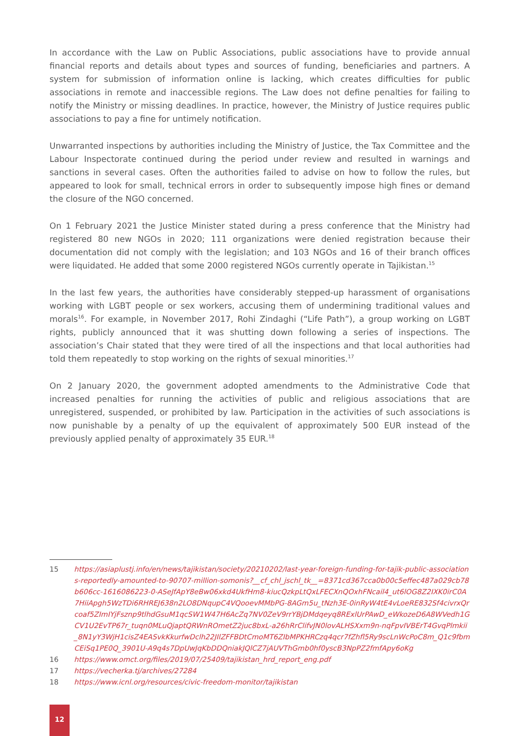In accordance with the Law on Public Associations, public associations have to provide annual financial reports and details about types and sources of funding, beneficiaries and partners. A system for submission of information online is lacking, which creates difficulties for public associations in remote and inaccessible regions. The Law does not define penalties for failing to notify the Ministry or missing deadlines. In practice, however, the Ministry of Justice requires public associations to pay a fine for untimely notification.
Unwarranted inspections by authorities including the Ministry of Justice, the Tax Committee and the Labour Inspectorate continued during the period under review and resulted in warnings and sanctions in several cases. Often the authorities failed to advise on how to follow the rules, but appeared to look for small, technical errors in order to subsequently impose high fines or demand the closure of the NGO concerned.
On 1 February 2021 the Justice Minister stated during a press conference that the Ministry had registered 80 new NGOs in 2020; 111 organizations were denied registration because their documentation did not comply with the legislation; and 103 NGOs and 16 of their branch offices were liquidated. He added that some 2000 registered NGOs currently operate in Tajikistan.<sup>15</sup>
In the last few years, the authorities have considerably stepped-up harassment of organisations working with LGBT people or sex workers, accusing them of undermining traditional values and morals<sup>16</sup>. For example, in November 2017, Rohi Zindaghi (“Life Path”), a group working on LGBT rights, publicly announced that it was shutting down following a series of inspections. The association’s Chair stated that they were tired of all the inspections and that local authorities had told them repeatedly to stop working on the rights of sexual minorities.<sup>17</sup>
On 2 January 2020, the government adopted amendments to the Administrative Code that increased penalties for running the activities of public and religious associations that are unregistered, suspended, or prohibited by law. Participation in the activities of such associations is now punishable by a penalty of up the equivalent of approximately 500 EUR instead of the previously applied penalty of approximately 35 EUR.<sup>18</sup>
15 https://asiaplustj.info/en/news/tajikistan/society/20210202/last-year-foreign-funding-for-tajik-public-associations-reportedly-amounted-to-90707-million-somonis?__cf_chl_jschl_tk__=8371cd367cca0b00c5effec487a029cb78b606cc-1616086223-0-ASeJfApY8eBw06xkd4UkfHm8-kiucQzkpLtQxLFECXnQOxhFNcail4_ut6lOG8Z2IXK0irC0A7HiiApgh5WzTDi6RHREJ638n2LO8DNqupC4VQooevMMbPG-8AGm5u_tNzh3E-0inRyW4tE4vLoeRE832Sf4civrxQrcoaf5ZImIYjFsznp9tlhdGsuM1qcSW1W47H6AcZq7NV0ZeV9rrYBjDMdqeyq8RExlUrPAwD_eWkozeD6A8WVedh1GCV1U2EvTP67r_tuqn0MLuQjaptQRWnROmetZ2juc8bxL-a26hRrClifvJN0lovALHSXxm9n-nqFpvIVBErT4GvqPlmkii_8N1yY3WjH1cisZ4EASvkKkurfwDclh22JIlZFFBDtCmoMT6ZIbMPKHRCzq4qcr7fZhfl5Ry9scLnWcPoC8m_Q1c9fbmCEiSq1PE0Q_3901U-A9q4s7DpUwJqKbDDQniakJQlCZ7jAUVThGmb0hf0yscB3NpPZ2fmfApy6oKg
16 https://www.omct.org/files/2019/07/25409/tajikistan_hrd_report_eng.pdf
17 https://vecherka.tj/archives/27284
18 https://www.icnl.org/resources/civic-freedom-monitor/tajikistan
12